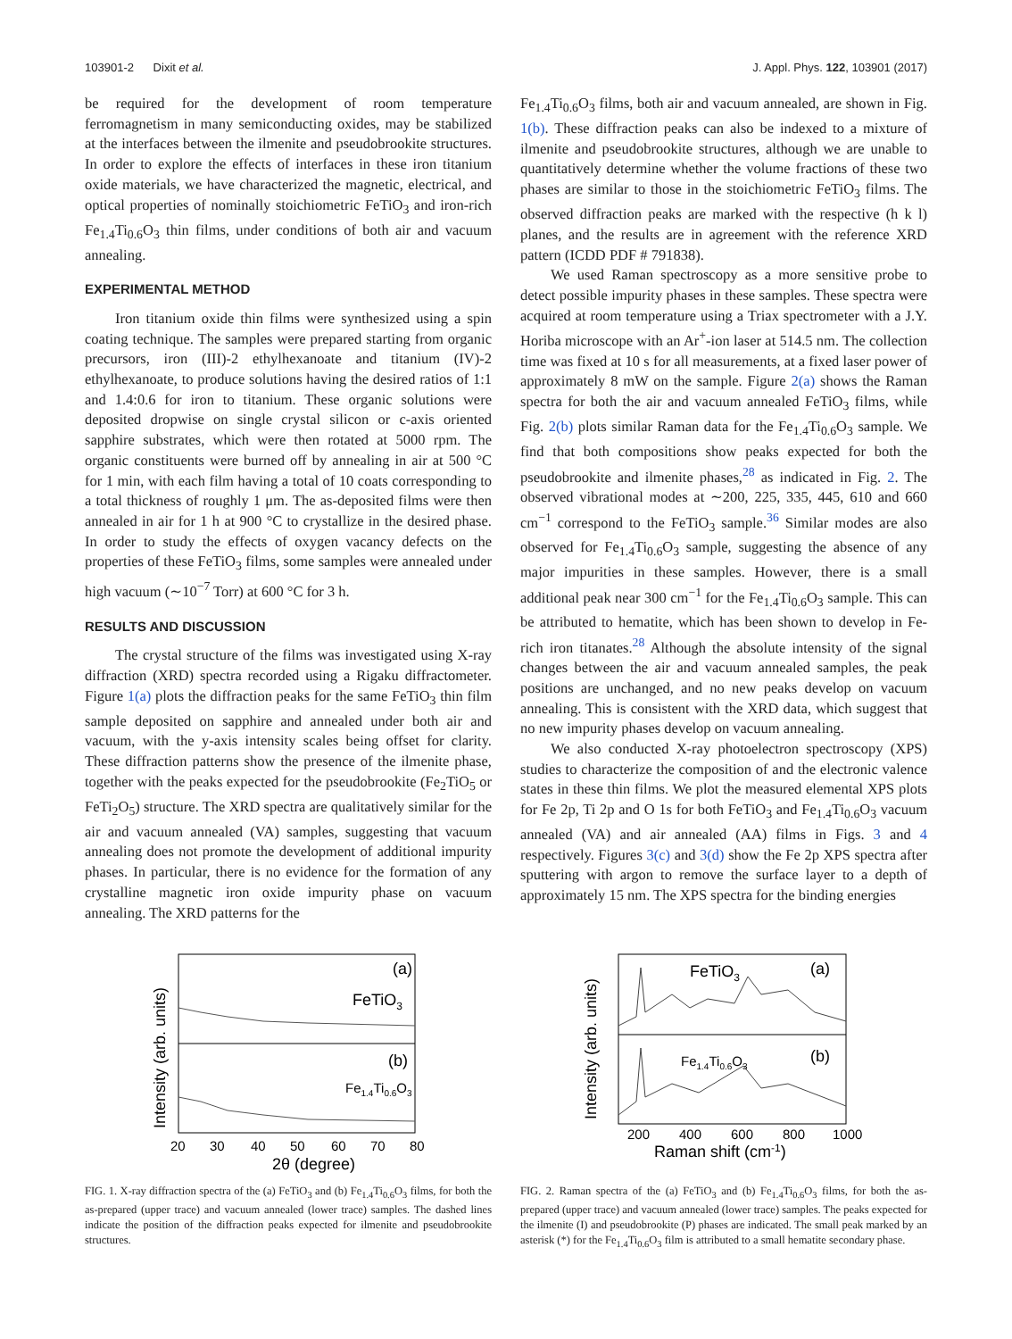103901-2 Dixit et al. J. Appl. Phys. 122, 103901 (2017)
be required for the development of room temperature ferromagnetism in many semiconducting oxides, may be stabilized at the interfaces between the ilmenite and pseudobrookite structures. In order to explore the effects of interfaces in these iron titanium oxide materials, we have characterized the magnetic, electrical, and optical properties of nominally stoichiometric FeTiO<sub>3</sub> and iron-rich Fe<sub>1.4</sub>Ti<sub>0.6</sub>O<sub>3</sub> thin films, under conditions of both air and vacuum annealing.
EXPERIMENTAL METHOD
Iron titanium oxide thin films were synthesized using a spin coating technique. The samples were prepared starting from organic precursors, iron (III)-2 ethylhexanoate and titanium (IV)-2 ethylhexanoate, to produce solutions having the desired ratios of 1:1 and 1.4:0.6 for iron to titanium. These organic solutions were deposited dropwise on single crystal silicon or c-axis oriented sapphire substrates, which were then rotated at 5000 rpm. The organic constituents were burned off by annealing in air at 500 °C for 1 min, with each film having a total of 10 coats corresponding to a total thickness of roughly 1 μm. The as-deposited films were then annealed in air for 1 h at 900 °C to crystallize in the desired phase. In order to study the effects of oxygen vacancy defects on the properties of these FeTiO<sub>3</sub> films, some samples were annealed under high vacuum (∼10<sup>−7</sup> Torr) at 600 °C for 3 h.
RESULTS AND DISCUSSION
The crystal structure of the films was investigated using X-ray diffraction (XRD) spectra recorded using a Rigaku diffractometer. Figure 1(a) plots the diffraction peaks for the same FeTiO<sub>3</sub> thin film sample deposited on sapphire and annealed under both air and vacuum, with the y-axis intensity scales being offset for clarity. These diffraction patterns show the presence of the ilmenite phase, together with the peaks expected for the pseudobrookite (Fe<sub>2</sub>TiO<sub>5</sub> or FeTi<sub>2</sub>O<sub>5</sub>) structure. The XRD spectra are qualitatively similar for the air and vacuum annealed (VA) samples, suggesting that vacuum annealing does not promote the development of additional impurity phases. In particular, there is no evidence for the formation of any crystalline magnetic iron oxide impurity phase on vacuum annealing. The XRD patterns for the
Fe<sub>1.4</sub>Ti<sub>0.6</sub>O<sub>3</sub> films, both air and vacuum annealed, are shown in Fig. 1(b). These diffraction peaks can also be indexed to a mixture of ilmenite and pseudobrookite structures, although we are unable to quantitatively determine whether the volume fractions of these two phases are similar to those in the stoichiometric FeTiO<sub>3</sub> films. The observed diffraction peaks are marked with the respective (h k l) planes, and the results are in agreement with the reference XRD pattern (ICDD PDF # 791838).
We used Raman spectroscopy as a more sensitive probe to detect possible impurity phases in these samples. These spectra were acquired at room temperature using a Triax spectrometer with a J.Y. Horiba microscope with an Ar<sup>+</sup>-ion laser at 514.5 nm. The collection time was fixed at 10 s for all measurements, at a fixed laser power of approximately 8 mW on the sample. Figure 2(a) shows the Raman spectra for both the air and vacuum annealed FeTiO<sub>3</sub> films, while Fig. 2(b) plots similar Raman data for the Fe<sub>1.4</sub>Ti<sub>0.6</sub>O<sub>3</sub> sample. We find that both compositions show peaks expected for both the pseudobrookite and ilmenite phases,<sup>28</sup> as indicated in Fig. 2. The observed vibrational modes at ∼200, 225, 335, 445, 610 and 660 cm<sup>−1</sup> correspond to the FeTiO<sub>3</sub> sample.<sup>36</sup> Similar modes are also observed for Fe<sub>1.4</sub>Ti<sub>0.6</sub>O<sub>3</sub> sample, suggesting the absence of any major impurities in these samples. However, there is a small additional peak near 300 cm<sup>−1</sup> for the Fe<sub>1.4</sub>Ti<sub>0.6</sub>O<sub>3</sub> sample. This can be attributed to hematite, which has been shown to develop in Fe-rich iron titanates.<sup>28</sup> Although the absolute intensity of the signal changes between the air and vacuum annealed samples, the peak positions are unchanged, and no new peaks develop on vacuum annealing. This is consistent with the XRD data, which suggest that no new impurity phases develop on vacuum annealing.
We also conducted X-ray photoelectron spectroscopy (XPS) studies to characterize the composition of and the electronic valence states in these thin films. We plot the measured elemental XPS plots for Fe 2p, Ti 2p and O 1s for both FeTiO<sub>3</sub> and Fe<sub>1.4</sub>Ti<sub>0.6</sub>O<sub>3</sub> vacuum annealed (VA) and air annealed (AA) films in Figs. 3 and 4 respectively. Figures 3(c) and 3(d) show the Fe 2p XPS spectra after sputtering with argon to remove the surface layer to a depth of approximately 15 nm. The XPS spectra for the binding energies
(a)
FeTiO3
(b)
Fe1.4Ti0.6O3
Intensity (arb. units)
20
30
40
50
60
70
80
2θ (degree)
FIG. 1. X-ray diffraction spectra of the (a) FeTiO<sub>3</sub> and (b) Fe<sub>1.4</sub>Ti<sub>0.6</sub>O<sub>3</sub> films, for both the as-prepared (upper trace) and vacuum annealed (lower trace) samples. The dashed lines indicate the position of the diffraction peaks expected for ilmenite and pseudobrookite structures.
(a)
FeTiO3
(b)
Fe1.4Ti0.6O3
Intensity (arb. units)
200
400
600
800
1000
Raman shift (cm-1)
FIG. 2. Raman spectra of the (a) FeTiO<sub>3</sub> and (b) Fe<sub>1.4</sub>Ti<sub>0.6</sub>O<sub>3</sub> films, for both the as-prepared (upper trace) and vacuum annealed (lower trace) samples. The peaks expected for the ilmenite (I) and pseudobrookite (P) phases are indicated. The small peak marked by an asterisk (*) for the Fe<sub>1.4</sub>Ti<sub>0.6</sub>O<sub>3</sub> film is attributed to a small hematite secondary phase.